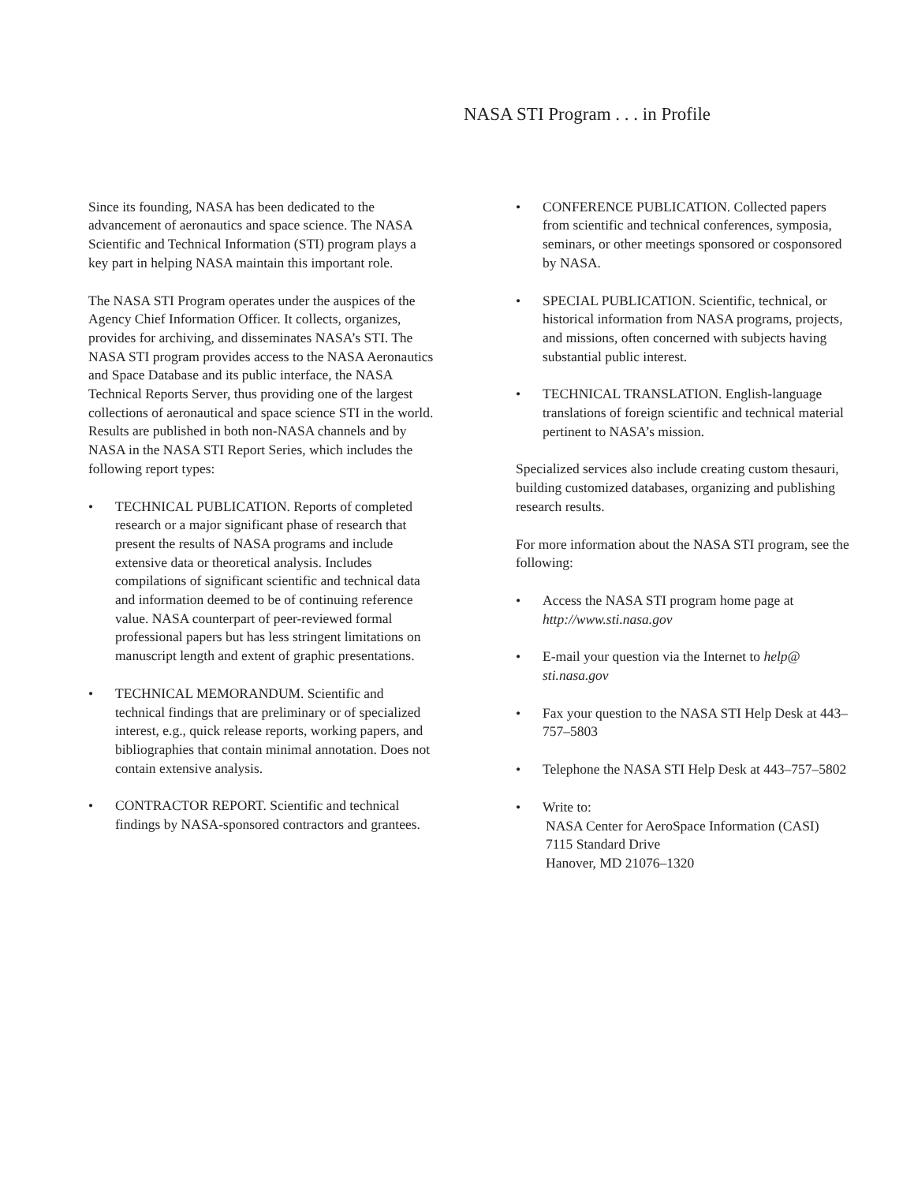NASA STI Program . . . in Profile
Since its founding, NASA has been dedicated to the advancement of aeronautics and space science. The NASA Scientific and Technical Information (STI) program plays a key part in helping NASA maintain this important role.
The NASA STI Program operates under the auspices of the Agency Chief Information Officer. It collects, organizes, provides for archiving, and disseminates NASA’s STI. The NASA STI program provides access to the NASA Aeronautics and Space Database and its public interface, the NASA Technical Reports Server, thus providing one of the largest collections of aeronautical and space science STI in the world. Results are published in both non-NASA channels and by NASA in the NASA STI Report Series, which includes the following report types:
• TECHNICAL PUBLICATION. Reports of completed research or a major significant phase of research that present the results of NASA programs and include extensive data or theoretical analysis. Includes compilations of significant scientific and technical data and information deemed to be of continuing reference value. NASA counterpart of peer-reviewed formal professional papers but has less stringent limitations on manuscript length and extent of graphic presentations.
• TECHNICAL MEMORANDUM. Scientific and technical findings that are preliminary or of specialized interest, e.g., quick release reports, working papers, and bibliographies that contain minimal annotation. Does not contain extensive analysis.
• CONTRACTOR REPORT. Scientific and technical findings by NASA-sponsored contractors and grantees.
• CONFERENCE PUBLICATION. Collected papers from scientific and technical conferences, symposia, seminars, or other meetings sponsored or cosponsored by NASA.
• SPECIAL PUBLICATION. Scientific, technical, or historical information from NASA programs, projects, and missions, often concerned with subjects having substantial public interest.
• TECHNICAL TRANSLATION. English-language translations of foreign scientific and technical material pertinent to NASA’s mission.
Specialized services also include creating custom thesauri, building customized databases, organizing and publishing research results.
For more information about the NASA STI program, see the following:
• Access the NASA STI program home page at http://www.sti.nasa.gov
• E-mail your question via the Internet to help@ sti.nasa.gov
• Fax your question to the NASA STI Help Desk at 443–757–5803
• Telephone the NASA STI Help Desk at 443–757–5802
• Write to:
NASA Center for AeroSpace Information (CASI)
7115 Standard Drive
Hanover, MD 21076–1320